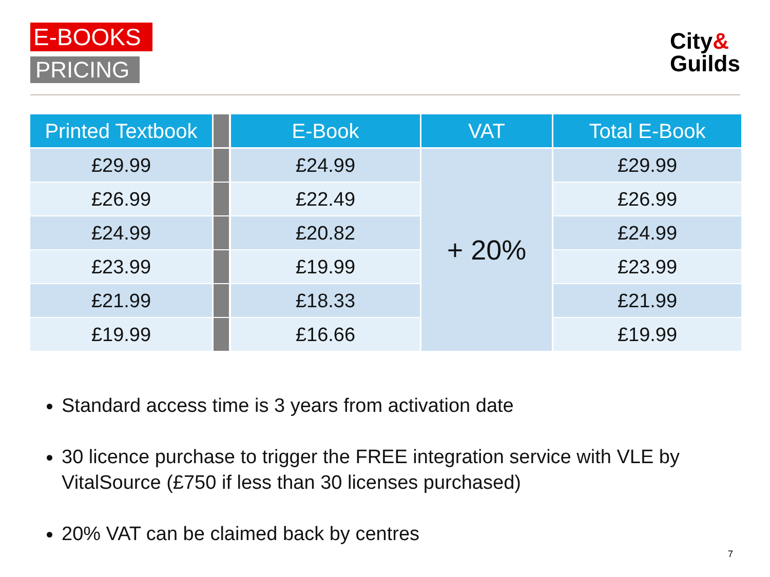E-BOOKS
PRICING
City&
Guilds
| Printed Textbook | | E-Book | VAT | Total E-Book |
| --- | --- | --- | --- | --- |
| £29.99 | | £24.99 | + 20% | £29.99 |
| £26.99 | | £22.49 | | £26.99 |
| £24.99 | | £20.82 | | £24.99 |
| £23.99 | | £19.99 | | £23.99 |
| £21.99 | | £18.33 | | £21.99 |
| £19.99 | | £16.66 | | £19.99 |
Standard access time is 3 years from activation date
30 licence purchase to trigger the FREE integration service with VLE by VitalSource (£750 if less than 30 licenses purchased)
20% VAT can be claimed back by centres
7